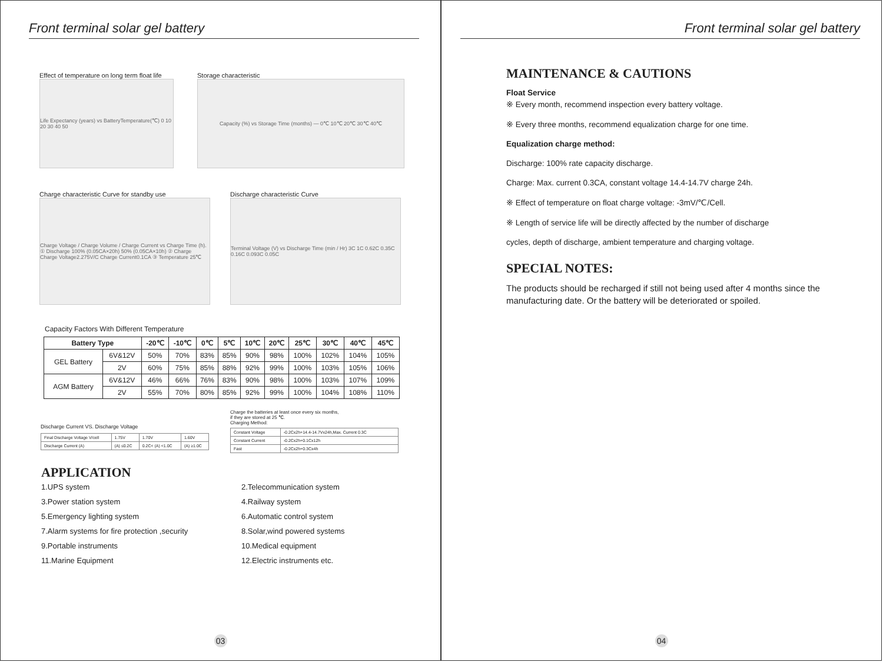Front terminal solar gel battery
Effect of temperature on long term float life
Life Expectancy (years) vs BatteryTemperature(℃) 0 10 20 30 40 50
Storage characteristic
Capacity (%) vs Storage Time (months) — 0℃ 10℃ 20℃ 30℃ 40℃
Charge characteristic Curve for standby use
Charge Voltage / Charge Volume / Charge Current vs Charge Time (h). ① Discharge 100% (0.05CA×20h) 50% (0.05CA×10h) ② Charge Charge Voltage2.275V/C Charge Current0.1CA ③ Temperature 25℃
Discharge characteristic Curve
Terminal Voltage (V) vs Discharge Time (min / Hr) 3C 1C 0.62C 0.35C 0.16C 0.093C 0.05C
Capacity Factors With Different Temperature
| Battery Type | | -20℃ | -10℃ | 0℃ | 5℃ | 10℃ | 20℃ | 25℃ | 30℃ | 40℃ | 45℃ |
| --- | --- | --- | --- | --- | --- | --- | --- | --- | --- | --- | --- |
| GEL Battery | 6V&12V | 50% | 70% | 83% | 85% | 90% | 98% | 100% | 102% | 104% | 105% |
| | 2V | 60% | 75% | 85% | 88% | 92% | 99% | 100% | 103% | 105% | 106% |
| AGM Battery | 6V&12V | 46% | 66% | 76% | 83% | 90% | 98% | 100% | 103% | 107% | 109% |
| | 2V | 55% | 70% | 80% | 85% | 92% | 99% | 100% | 104% | 108% | 110% |
Discharge Current VS. Discharge Voltage
| Final Discharge Voltage V/cell | 1.75V | 1.70V | 1.60V |
| Discharge Current (A) | (A) ≤0.2C | 0.2C< (A) <1.0C | (A) ≥1.0C |
Charge the batteries at least once every six months,
if they are stored at 25 ℃.
Charging Method:
| Constant Voltage | -0.2Cx2h+14.4-14.7Vx24h,Max. Current 0.3C |
| Constant Current | -0.2Cx2h+0.1Cx12h |
| Fast | -0.2Cx2h+0.3Cx4h |
APPLICATION
1.UPS system
2.Telecommunication system
3.Power station system
4.Railway system
5.Emergency lighting system
6.Automatic control system
7.Alarm systems for fire protection ,security
8.Solar,wind powered systems
9.Portable instruments
10.Medical equipment
11.Marine Equipment
12.Electric instruments etc.
03
Front terminal solar gel battery
MAINTENANCE & CAUTIONS
Float Service
※ Every month, recommend inspection every battery voltage.
※ Every three months, recommend equalization charge for one time.
Equalization charge method:
Discharge: 100% rate capacity discharge.
Charge: Max. current 0.3CA, constant voltage 14.4-14.7V charge 24h.
※ Effect of temperature on float charge voltage: -3mV/℃/Cell.
※ Length of service life will be directly affected by the number of discharge
cycles, depth of discharge, ambient temperature and charging voltage.
SPECIAL NOTES:
The products should be recharged if still not being used after 4 months since the manufacturing date. Or the battery will be deteriorated or spoiled.
04